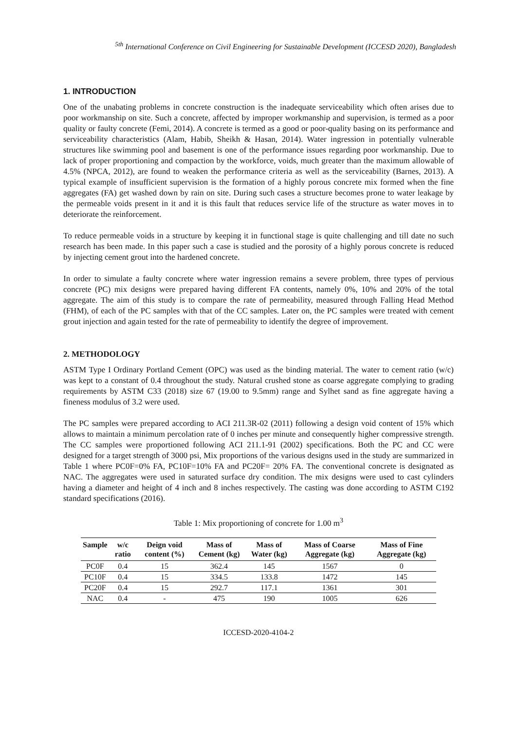<sup>5th</sup> International Conference on Civil Engineering for Sustainable Development (ICCESD 2020), Bangladesh
1. INTRODUCTION
One of the unabating problems in concrete construction is the inadequate serviceability which often arises due to poor workmanship on site. Such a concrete, affected by improper workmanship and supervision, is termed as a poor quality or faulty concrete (Femi, 2014). A concrete is termed as a good or poor-quality basing on its performance and serviceability characteristics (Alam, Habib, Sheikh & Hasan, 2014). Water ingression in potentially vulnerable structures like swimming pool and basement is one of the performance issues regarding poor workmanship. Due to lack of proper proportioning and compaction by the workforce, voids, much greater than the maximum allowable of 4.5% (NPCA, 2012), are found to weaken the performance criteria as well as the serviceability (Barnes, 2013). A typical example of insufficient supervision is the formation of a highly porous concrete mix formed when the fine aggregates (FA) get washed down by rain on site. During such cases a structure becomes prone to water leakage by the permeable voids present in it and it is this fault that reduces service life of the structure as water moves in to deteriorate the reinforcement.
To reduce permeable voids in a structure by keeping it in functional stage is quite challenging and till date no such research has been made. In this paper such a case is studied and the porosity of a highly porous concrete is reduced by injecting cement grout into the hardened concrete.
In order to simulate a faulty concrete where water ingression remains a severe problem, three types of pervious concrete (PC) mix designs were prepared having different FA contents, namely 0%, 10% and 20% of the total aggregate. The aim of this study is to compare the rate of permeability, measured through Falling Head Method (FHM), of each of the PC samples with that of the CC samples. Later on, the PC samples were treated with cement grout injection and again tested for the rate of permeability to identify the degree of improvement.
2. METHODOLOGY
ASTM Type I Ordinary Portland Cement (OPC) was used as the binding material. The water to cement ratio (w/c) was kept to a constant of 0.4 throughout the study. Natural crushed stone as coarse aggregate complying to grading requirements by ASTM C33 (2018) size 67 (19.00 to 9.5mm) range and Sylhet sand as fine aggregate having a fineness modulus of 3.2 were used.
The PC samples were prepared according to ACI 211.3R-02 (2011) following a design void content of 15% which allows to maintain a minimum percolation rate of 0 inches per minute and consequently higher compressive strength. The CC samples were proportioned following ACI 211.1-91 (2002) specifications. Both the PC and CC were designed for a target strength of 3000 psi, Mix proportions of the various designs used in the study are summarized in Table 1 where PC0F=0% FA, PC10F=10% FA and PC20F= 20% FA. The conventional concrete is designated as NAC. The aggregates were used in saturated surface dry condition. The mix designs were used to cast cylinders having a diameter and height of 4 inch and 8 inches respectively. The casting was done according to ASTM C192 standard specifications (2016).
Table 1: Mix proportioning of concrete for 1.00 m<sup>3</sup>
| Sample | w/c ratio | Deign void content (%) | Mass of Cement (kg) | Mass of Water (kg) | Mass of Coarse Aggregate (kg) | Mass of Fine Aggregate (kg) |
| --- | --- | --- | --- | --- | --- | --- |
| PC0F | 0.4 | 15 | 362.4 | 145 | 1567 | 0 |
| PC10F | 0.4 | 15 | 334.5 | 133.8 | 1472 | 145 |
| PC20F | 0.4 | 15 | 292.7 | 117.1 | 1361 | 301 |
| NAC | 0.4 | - | 475 | 190 | 1005 | 626 |
ICCESD-2020-4104-2